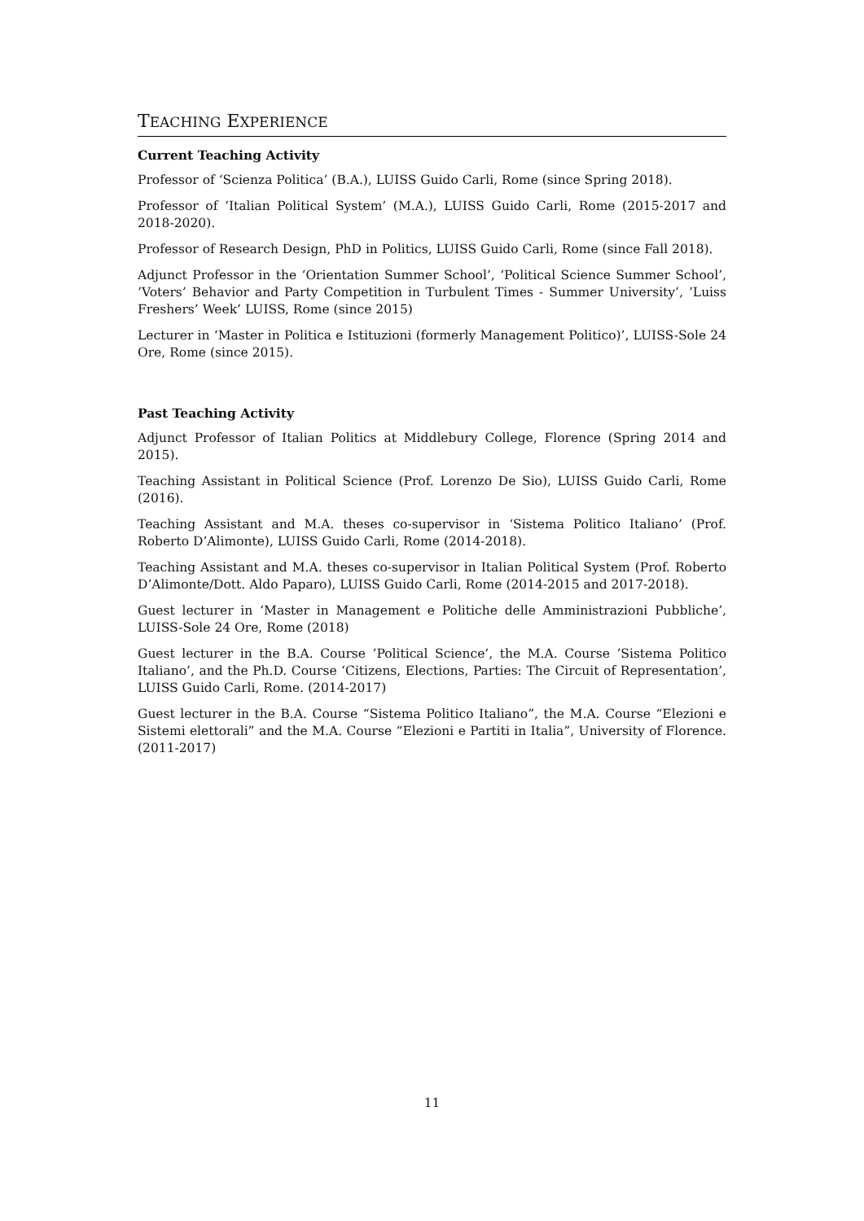TEACHING EXPERIENCE
Current Teaching Activity
Professor of ‘Scienza Politica’ (B.A.), LUISS Guido Carli, Rome (since Spring 2018).
Professor of ‘Italian Political System’ (M.A.), LUISS Guido Carli, Rome (2015-2017 and 2018-2020).
Professor of Research Design, PhD in Politics, LUISS Guido Carli, Rome (since Fall 2018).
Adjunct Professor in the ‘Orientation Summer School’, ‘Political Science Summer School’, ’Voters’ Behavior and Party Competition in Turbulent Times - Summer University’, ’Luiss Freshers’ Week’ LUISS, Rome (since 2015)
Lecturer in ‘Master in Politica e Istituzioni (formerly Management Politico)’, LUISS-Sole 24 Ore, Rome (since 2015).
Past Teaching Activity
Adjunct Professor of Italian Politics at Middlebury College, Florence (Spring 2014 and 2015).
Teaching Assistant in Political Science (Prof. Lorenzo De Sio), LUISS Guido Carli, Rome (2016).
Teaching Assistant and M.A. theses co-supervisor in ‘Sistema Politico Italiano’ (Prof. Roberto D’Alimonte), LUISS Guido Carli, Rome (2014-2018).
Teaching Assistant and M.A. theses co-supervisor in Italian Political System (Prof. Roberto D’Alimonte/Dott. Aldo Paparo), LUISS Guido Carli, Rome (2014-2015 and 2017-2018).
Guest lecturer in ‘Master in Management e Politiche delle Amministrazioni Pubbliche’, LUISS-Sole 24 Ore, Rome (2018)
Guest lecturer in the B.A. Course ’Political Science’, the M.A. Course ’Sistema Politico Italiano’, and the Ph.D. Course ‘Citizens, Elections, Parties: The Circuit of Representation’, LUISS Guido Carli, Rome. (2014-2017)
Guest lecturer in the B.A. Course “Sistema Politico Italiano”, the M.A. Course “Elezioni e Sistemi elettorali” and the M.A. Course “Elezioni e Partiti in Italia”, University of Florence. (2011-2017)
11